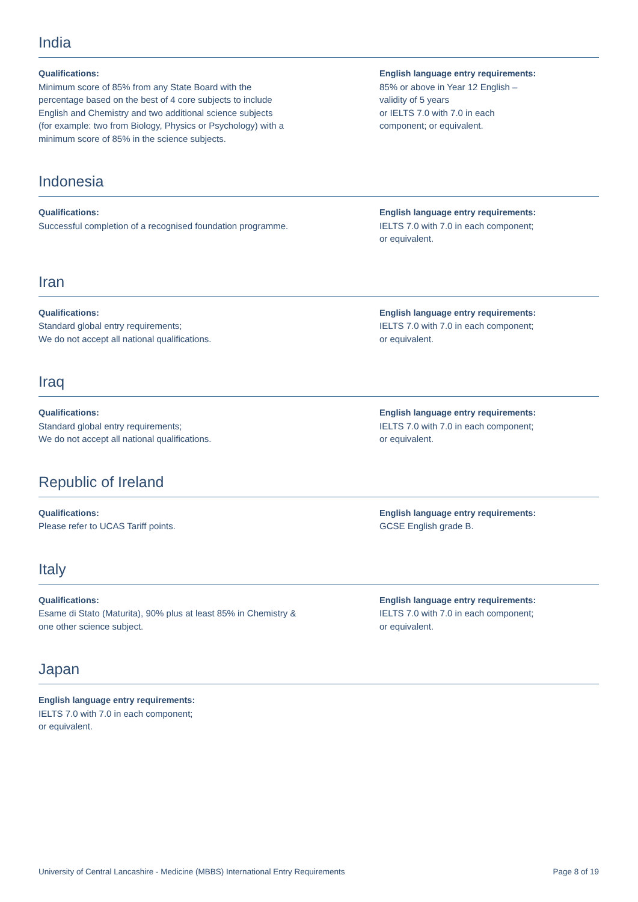India
Qualifications:
Minimum score of 85% from any State Board with the
percentage based on the best of 4 core subjects to include
English and Chemistry and two additional science subjects
(for example: two from Biology, Physics or Psychology) with a
minimum score of 85% in the science subjects.
English language entry requirements:
85% or above in Year 12 English –
validity of 5 years
or IELTS 7.0 with 7.0 in each
component; or equivalent.
Indonesia
Qualifications:
Successful completion of a recognised foundation programme.
English language entry requirements:
IELTS 7.0 with 7.0 in each component;
or equivalent.
Iran
Qualifications:
Standard global entry requirements;
We do not accept all national qualifications.
English language entry requirements:
IELTS 7.0 with 7.0 in each component;
or equivalent.
Iraq
Qualifications:
Standard global entry requirements;
We do not accept all national qualifications.
English language entry requirements:
IELTS 7.0 with 7.0 in each component;
or equivalent.
Republic of Ireland
Qualifications:
Please refer to UCAS Tariff points.
English language entry requirements:
GCSE English grade B.
Italy
Qualifications:
Esame di Stato (Maturita), 90% plus at least 85% in Chemistry &
one other science subject.
English language entry requirements:
IELTS 7.0 with 7.0 in each component;
or equivalent.
Japan
English language entry requirements:
IELTS 7.0 with 7.0 in each component;
or equivalent.
University of Central Lancashire - Medicine (MBBS) International Entry Requirements Page 8 of 19